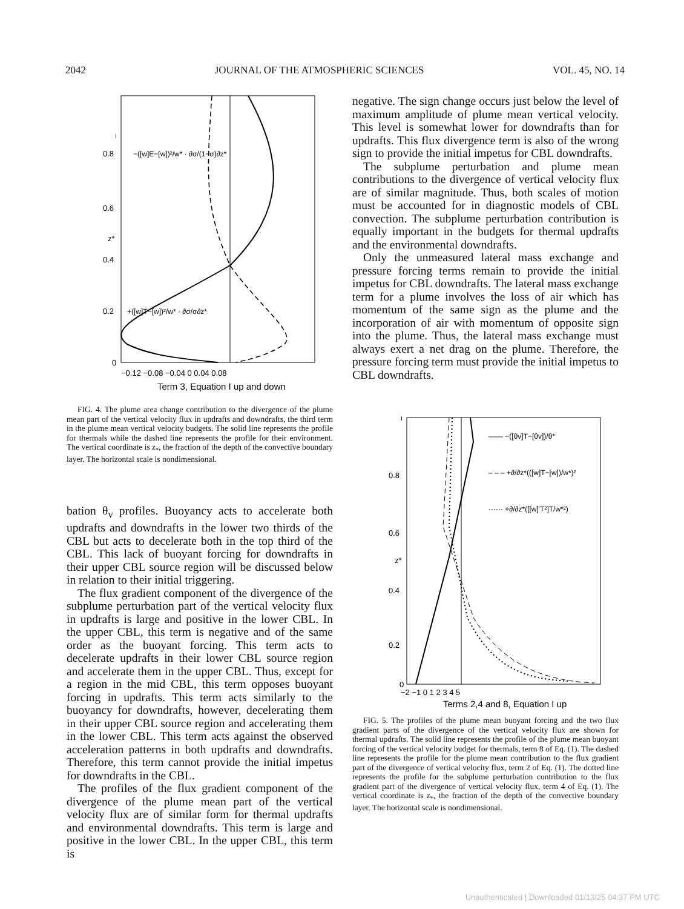2042 JOURNAL OF THE ATMOSPHERIC SCIENCES VOL. 45, NO. 14
0.8
0.6
z*
0.4
0.2
0
I
−([w]E−[w])²/w* · ∂σ/(1−σ)∂z*
+([w]T−[w])²/w* · ∂σ/σ∂z*
−0.12 −0.08 −0.04 0 0.04 0.08
Term 3, Equation I up and down
FIG. 4. The plume area change contribution to the divergence of the plume mean part of the vertical velocity flux in updrafts and downdrafts, the third term in the plume mean vertical velocity budgets. The solid line represents the profile for thermals while the dashed line represents the profile for their environment. The vertical coordinate is z<sub>*</sub>, the fraction of the depth of the convective boundary layer. The horizontal scale is nondimensional.
bation θ<sub>v</sub> profiles. Buoyancy acts to accelerate both updrafts and downdrafts in the lower two thirds of the CBL but acts to decelerate both in the top third of the CBL. This lack of buoyant forcing for downdrafts in their upper CBL source region will be discussed below in relation to their initial triggering.
The flux gradient component of the divergence of the subplume perturbation part of the vertical velocity flux in updrafts is large and positive in the lower CBL. In the upper CBL, this term is negative and of the same order as the buoyant forcing. This term acts to decelerate updrafts in their lower CBL source region and accelerate them in the upper CBL. Thus, except for a region in the mid CBL, this term opposes buoyant forcing in updrafts. This term acts similarly to the buoyancy for downdrafts, however, decelerating them in their upper CBL source region and accelerating them in the lower CBL. This term acts against the observed acceleration patterns in both updrafts and downdrafts. Therefore, this term cannot provide the initial impetus for downdrafts in the CBL.
The profiles of the flux gradient component of the divergence of the plume mean part of the vertical velocity flux are of similar form for thermal updrafts and environmental downdrafts. This term is large and positive in the lower CBL. In the upper CBL, this term is
negative. The sign change occurs just below the level of maximum amplitude of plume mean vertical velocity. This level is somewhat lower for downdrafts than for updrafts. This flux divergence term is also of the wrong sign to provide the initial impetus for CBL downdrafts.
The subplume perturbation and plume mean contributions to the divergence of vertical velocity flux are of similar magnitude. Thus, both scales of motion must be accounted for in diagnostic models of CBL convection. The subplume perturbation contribution is equally important in the budgets for thermal updrafts and the environmental downdrafts.
Only the unmeasured lateral mass exchange and pressure forcing terms remain to provide the initial impetus for CBL downdrafts. The lateral mass exchange term for a plume involves the loss of air which has momentum of the same sign as the plume and the incorporation of air with momentum of opposite sign into the plume. Thus, the lateral mass exchange must always exert a net drag on the plume. Therefore, the pressure forcing term must provide the initial impetus to CBL downdrafts.
0.8
0.6
z*
0.4
0.2
0
I
—— −([θv]T−[θv])/θ*
– – – +∂/∂z*(([w]T−[w])/w*)²
······ +∂/∂z*([[w]′T²]T/w*²)
−2 −1 0 1 2 3 4 5
Terms 2,4 and 8, Equation I up
FIG. 5. The profiles of the plume mean buoyant forcing and the two flux gradient parts of the divergence of the vertical velocity flux are shown for thermal updrafts. The solid line represents the profile of the plume mean buoyant forcing of the vertical velocity budget for thermals, term 8 of Eq. (1). The dashed line represents the profile for the plume mean contribution to the flux gradient part of the divergence of vertical velocity flux, term 2 of Eq. (1). The dotted line represents the profile for the subplume perturbation contribution to the flux gradient part of the divergence of vertical velocity flux, term 4 of Eq. (1). The vertical coordinate is z<sub>*</sub>, the fraction of the depth of the convective boundary layer. The horizontal scale is nondimensional.
Unauthenticated | Downloaded 01/13/25 04:37 PM UTC